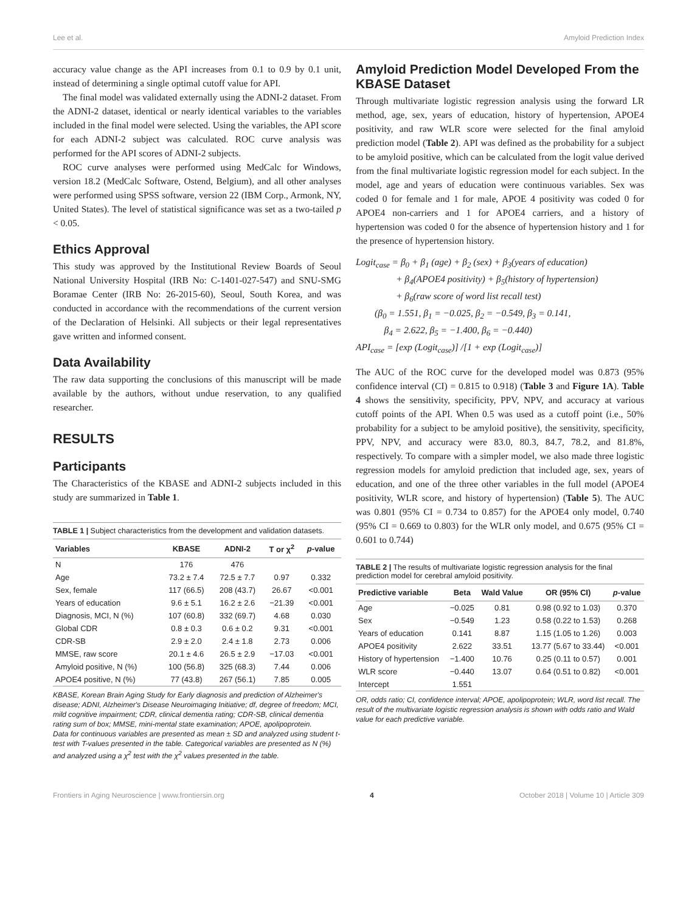Lee et al. Amyloid Prediction Index
accuracy value change as the API increases from 0.1 to 0.9 by 0.1 unit, instead of determining a single optimal cutoff value for API.
The final model was validated externally using the ADNI-2 dataset. From the ADNI-2 dataset, identical or nearly identical variables to the variables included in the final model were selected. Using the variables, the API score for each ADNI-2 subject was calculated. ROC curve analysis was performed for the API scores of ADNI-2 subjects.
ROC curve analyses were performed using MedCalc for Windows, version 18.2 (MedCalc Software, Ostend, Belgium), and all other analyses were performed using SPSS software, version 22 (IBM Corp., Armonk, NY, United States). The level of statistical significance was set as a two-tailed p < 0.05.
Ethics Approval
This study was approved by the Institutional Review Boards of Seoul National University Hospital (IRB No: C-1401-027-547) and SNU-SMG Boramae Center (IRB No: 26-2015-60), Seoul, South Korea, and was conducted in accordance with the recommendations of the current version of the Declaration of Helsinki. All subjects or their legal representatives gave written and informed consent.
Data Availability
The raw data supporting the conclusions of this manuscript will be made available by the authors, without undue reservation, to any qualified researcher.
RESULTS
Participants
The Characteristics of the KBASE and ADNI-2 subjects included in this study are summarized in Table 1.
TABLE 1 | Subject characteristics from the development and validation datasets.
| Variables | KBASE | ADNI-2 | T or χ<sup>2</sup> | p -value |
| --- | --- | --- | --- | --- |
| N | 176 | 476 | | |
| Age | 73.2 ± 7.4 | 72.5 ± 7.7 | 0.97 | 0.332 |
| Sex, female | 117 (66.5) | 208 (43.7) | 26.67 | <0.001 |
| Years of education | 9.6 ± 5.1 | 16.2 ± 2.6 | −21.39 | <0.001 |
| Diagnosis, MCI, N (%) | 107 (60.8) | 332 (69.7) | 4.68 | 0.030 |
| Global CDR | 0.8 ± 0.3 | 0.6 ± 0.2 | 9.31 | <0.001 |
| CDR-SB | 2.9 ± 2.0 | 2.4 ± 1.8 | 2.73 | 0.006 |
| MMSE, raw score | 20.1 ± 4.6 | 26.5 ± 2.9 | −17.03 | <0.001 |
| Amyloid positive, N (%) | 100 (56.8) | 325 (68.3) | 7.44 | 0.006 |
| APOE4 positive, N (%) | 77 (43.8) | 267 (56.1) | 7.85 | 0.005 |
KBASE, Korean Brain Aging Study for Early diagnosis and prediction of Alzheimer's disease; ADNI, Alzheimer's Disease Neuroimaging Initiative; df, degree of freedom; MCI, mild cognitive impairment; CDR, clinical dementia rating; CDR-SB, clinical dementia rating sum of box; MMSE, mini-mental state examination; APOE, apolipoprotein.
Data for continuous variables are presented as mean ± SD and analyzed using student t-test with T-values presented in the table. Categorical variables are presented as N (%) and analyzed using a χ<sup>2</sup> test with the χ<sup>2</sup> values presented in the table.
Amyloid Prediction Model Developed From the KBASE Dataset
Through multivariate logistic regression analysis using the forward LR method, age, sex, years of education, history of hypertension, APOE4 positivity, and raw WLR score were selected for the final amyloid prediction model (Table 2). API was defined as the probability for a subject to be amyloid positive, which can be calculated from the logit value derived from the final multivariate logistic regression model for each subject. In the model, age and years of education were continuous variables. Sex was coded 0 for female and 1 for male, APOE 4 positivity was coded 0 for APOE4 non-carriers and 1 for APOE4 carriers, and a history of hypertension was coded 0 for the absence of hypertension history and 1 for the presence of hypertension history.
Logit<sub>case</sub> = β<sub>0</sub> + β<sub>1</sub> (age) + β<sub>2</sub> (sex) + β<sub>3</sub>(years of education)
     + β<sub>4</sub>(APOE4 positivity) + β<sub>5</sub>(history of hypertension)
     + β<sub>6</sub>(raw score of word list recall test)
  (β<sub>0</sub> = 1.551, β<sub>1</sub> = −0.025, β<sub>2</sub> = −0.549, β<sub>3</sub> = 0.141,
   β<sub>4</sub> = 2.622, β<sub>5</sub> = −1.400, β<sub>6</sub> = −0.440)
API<sub>case</sub> = [exp (Logit<sub>case</sub>)] /[1 + exp (Logit<sub>case</sub>)]
The AUC of the ROC curve for the developed model was 0.873 (95% confidence interval (CI) = 0.815 to 0.918) (Table 3 and Figure 1A). Table 4 shows the sensitivity, specificity, PPV, NPV, and accuracy at various cutoff points of the API. When 0.5 was used as a cutoff point (i.e., 50% probability for a subject to be amyloid positive), the sensitivity, specificity, PPV, NPV, and accuracy were 83.0, 80.3, 84.7, 78.2, and 81.8%, respectively. To compare with a simpler model, we also made three logistic regression models for amyloid prediction that included age, sex, years of education, and one of the three other variables in the full model (APOE4 positivity, WLR score, and history of hypertension) (Table 5). The AUC was 0.801 (95% CI = 0.734 to 0.857) for the APOE4 only model, 0.740 (95% CI = 0.669 to 0.803) for the WLR only model, and 0.675 (95% CI = 0.601 to 0.744)
TABLE 2 | The results of multivariate logistic regression analysis for the final prediction model for cerebral amyloid positivity.
| Predictive variable | Beta | Wald Value | OR (95% CI) | p -value |
| --- | --- | --- | --- | --- |
| Age | −0.025 | 0.81 | 0.98 (0.92 to 1.03) | 0.370 |
| Sex | −0.549 | 1.23 | 0.58 (0.22 to 1.53) | 0.268 |
| Years of education | 0.141 | 8.87 | 1.15 (1.05 to 1.26) | 0.003 |
| APOE4 positivity | 2.622 | 33.51 | 13.77 (5.67 to 33.44) | <0.001 |
| History of hypertension | −1.400 | 10.76 | 0.25 (0.11 to 0.57) | 0.001 |
| WLR score | −0.440 | 13.07 | 0.64 (0.51 to 0.82) | <0.001 |
| Intercept | 1.551 | | | |
OR, odds ratio; CI, confidence interval; APOE, apolipoprotein; WLR, word list recall. The result of the multivariate logistic regression analysis is shown with odds ratio and Wald value for each predictive variable.
Frontiers in Aging Neuroscience | www.frontiersin.org 4 October 2018 | Volume 10 | Article 309